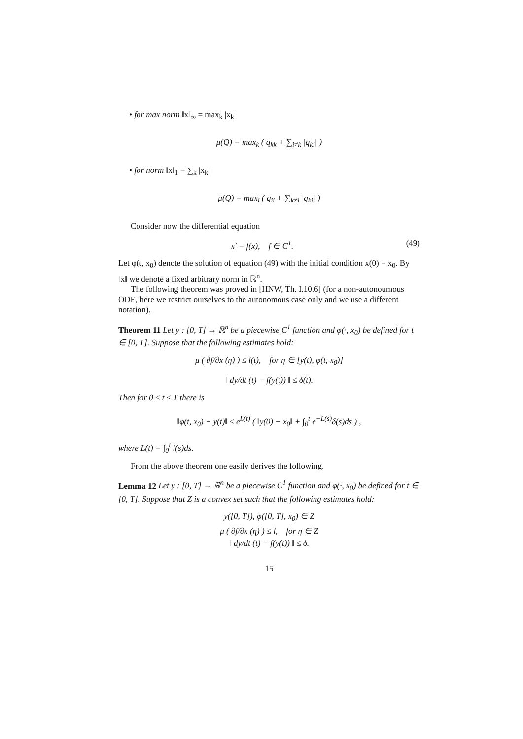• for max norm ‖x‖<sub>∞</sub> = max<sub>k</sub> |x<sub>k</sub>|
μ(Q) = max<sub>k</sub> ( q<sub>kk</sub> + ∑<sub>i≠k</sub> |q<sub>ki</sub>| )
• for norm ‖x‖<sub>1</sub> = ∑<sub>k</sub> |x<sub>k</sub>|
μ(Q) = max<sub>i</sub> ( q<sub>ii</sub> + ∑<sub>k≠i</sub> |q<sub>ki</sub>| )
Consider now the differential equation
x′ = f(x), f ∈ C<sup>1</sup>. (49)
Let φ(t, x<sub>0</sub>) denote the solution of equation (49) with the initial condition x(0) = x<sub>0</sub>. By ‖x‖ we denote a fixed arbitrary norm in ℝ<sup>n</sup>.
The following theorem was proved in [HNW, Th. I.10.6] (for a non-autonoumous ODE, here we restrict ourselves to the autonomous case only and we use a different notation).
Theorem 11 Let y : [0, T] → ℝ<sup>n</sup> be a piecewise C<sup>1</sup> function and φ(·, x<sub>0</sub>) be defined for t ∈ [0, T]. Suppose that the following estimates hold:
μ ( ∂f/∂x (η) ) ≤ l(t), for η ∈ [y(t), φ(t, x<sub>0</sub>)]
‖ dy/dt (t) − f(y(t)) ‖ ≤ δ(t).
Then for 0 ≤ t ≤ T there is
‖φ(t, x<sub>0</sub>) − y(t)‖ ≤ e<sup>L(t)</sup> ( ‖y(0) − x<sub>0</sub>‖ + ∫<sub>0</sub><sup>t</sup> e<sup>−L(s)</sup>δ(s)ds ) ,
where L(t) = ∫<sub>0</sub><sup>t</sup> l(s)ds.
From the above theorem one easily derives the following.
Lemma 12 Let y : [0, T] → ℝ<sup>n</sup> be a piecewise C<sup>1</sup> function and φ(·, x<sub>0</sub>) be defined for t ∈ [0, T]. Suppose that Z is a convex set such that the following estimates hold:
y([0, T]), φ([0, T], x<sub>0</sub>) ∈ Z
μ ( ∂f/∂x (η) ) ≤ l, for η ∈ Z
‖ dy/dt (t) − f(y(t)) ‖ ≤ δ.
15